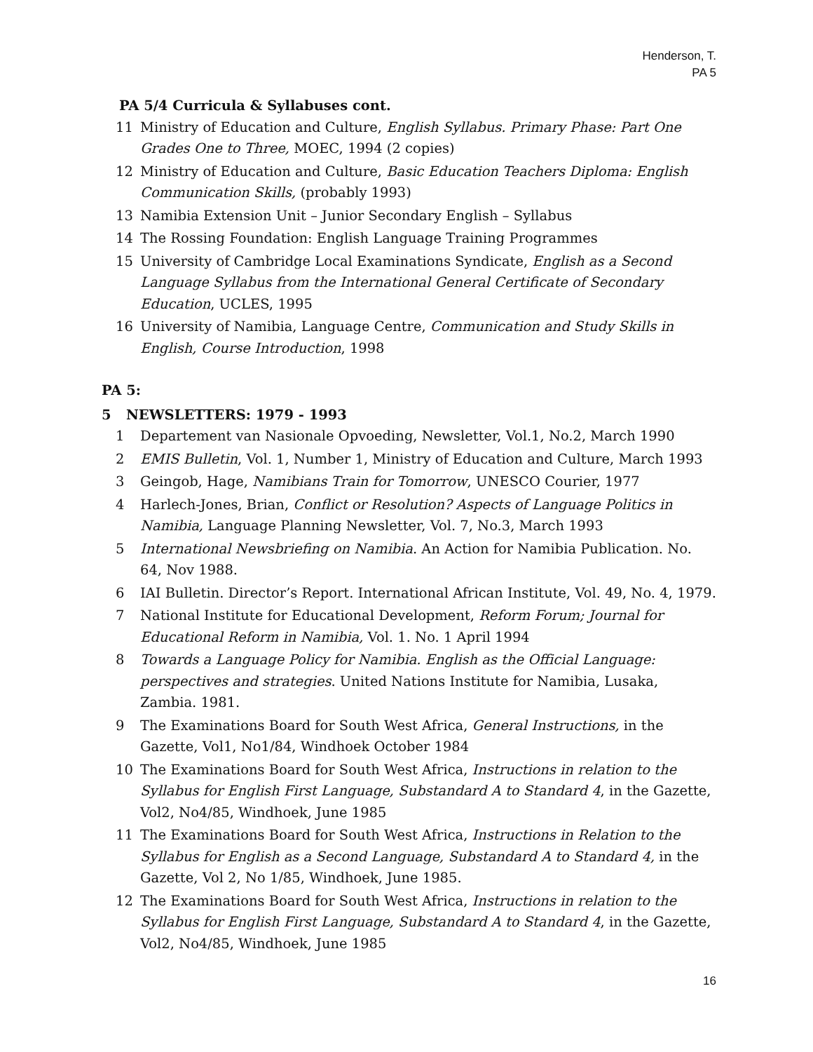Henderson, T.
PA 5
PA 5/4 Curricula & Syllabuses cont.
11 Ministry of Education and Culture, English Syllabus. Primary Phase: Part One Grades One to Three, MOEC, 1994 (2 copies)
12 Ministry of Education and Culture, Basic Education Teachers Diploma: English Communication Skills, (probably 1993)
13 Namibia Extension Unit – Junior Secondary English – Syllabus
14 The Rossing Foundation: English Language Training Programmes
15 University of Cambridge Local Examinations Syndicate, English as a Second Language Syllabus from the International General Certificate of Secondary Education, UCLES, 1995
16 University of Namibia, Language Centre, Communication and Study Skills in English, Course Introduction, 1998
PA 5:
5 NEWSLETTERS: 1979 - 1993
1 Departement van Nasionale Opvoeding, Newsletter, Vol.1, No.2, March 1990
2 EMIS Bulletin, Vol. 1, Number 1, Ministry of Education and Culture, March 1993
3 Geingob, Hage, Namibians Train for Tomorrow, UNESCO Courier, 1977
4 Harlech-Jones, Brian, Conflict or Resolution? Aspects of Language Politics in Namibia, Language Planning Newsletter, Vol. 7, No.3, March 1993
5 International Newsbriefing on Namibia. An Action for Namibia Publication. No. 64, Nov 1988.
6 IAI Bulletin. Director’s Report. International African Institute, Vol. 49, No. 4, 1979.
7 National Institute for Educational Development, Reform Forum; Journal for Educational Reform in Namibia, Vol. 1. No. 1 April 1994
8 Towards a Language Policy for Namibia. English as the Official Language: perspectives and strategies. United Nations Institute for Namibia, Lusaka, Zambia. 1981.
9 The Examinations Board for South West Africa, General Instructions, in the Gazette, Vol1, No1/84, Windhoek October 1984
10 The Examinations Board for South West Africa, Instructions in relation to the Syllabus for English First Language, Substandard A to Standard 4, in the Gazette, Vol2, No4/85, Windhoek, June 1985
11 The Examinations Board for South West Africa, Instructions in Relation to the Syllabus for English as a Second Language, Substandard A to Standard 4, in the Gazette, Vol 2, No 1/85, Windhoek, June 1985.
12 The Examinations Board for South West Africa, Instructions in relation to the Syllabus for English First Language, Substandard A to Standard 4, in the Gazette, Vol2, No4/85, Windhoek, June 1985
16